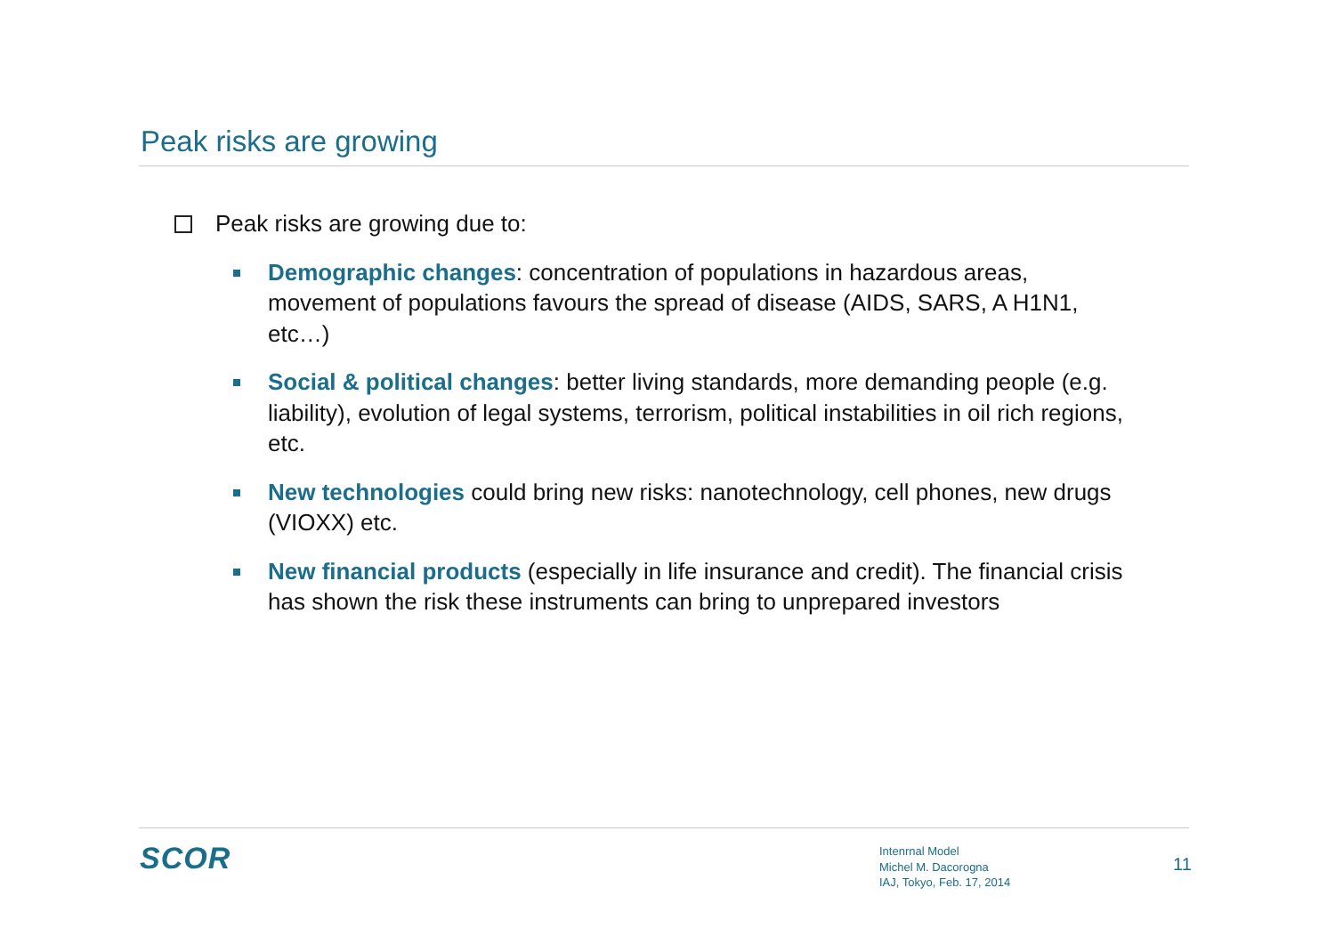Peak risks are growing
Peak risks are growing due to:
Demographic changes: concentration of populations in hazardous areas, movement of populations favours the spread of disease (AIDS, SARS, A H1N1, etc…)
Social & political changes: better living standards, more demanding people (e.g. liability), evolution of legal systems, terrorism, political instabilities in oil rich regions, etc.
New technologies could bring new risks: nanotechnology, cell phones, new drugs (VIOXX) etc.
New financial products (especially in life insurance and credit). The financial crisis has shown the risk these instruments can bring to unprepared investors
SCOR
Intenrnal Model
Michel M. Dacorogna
IAJ, Tokyo, Feb. 17, 2014
11